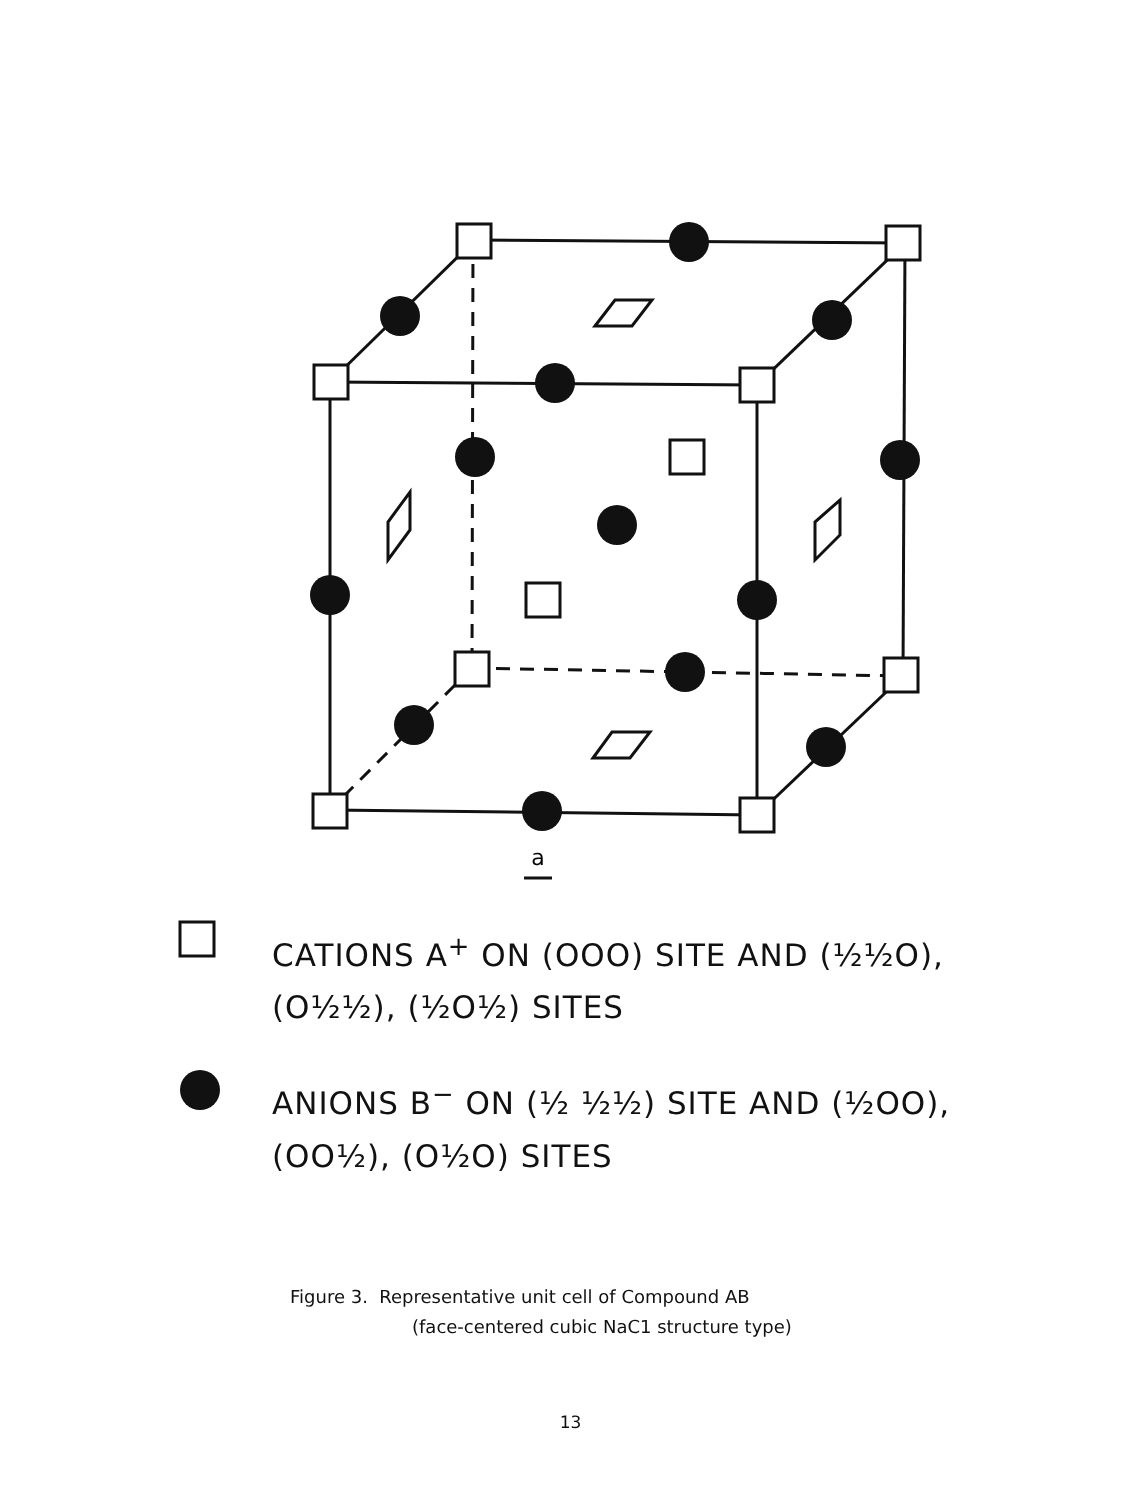a
CATIONS A<sup>+</sup> ON (OOO) SITE AND (½½O),
(O½½), (½O½) SITES
ANIONS B<sup>−</sup> ON (½ ½½) SITE AND (½OO),
(OO½), (O½O) SITES
Figure 3. Representative unit cell of Compound AB
(face-centered cubic NaC1 structure type)
13